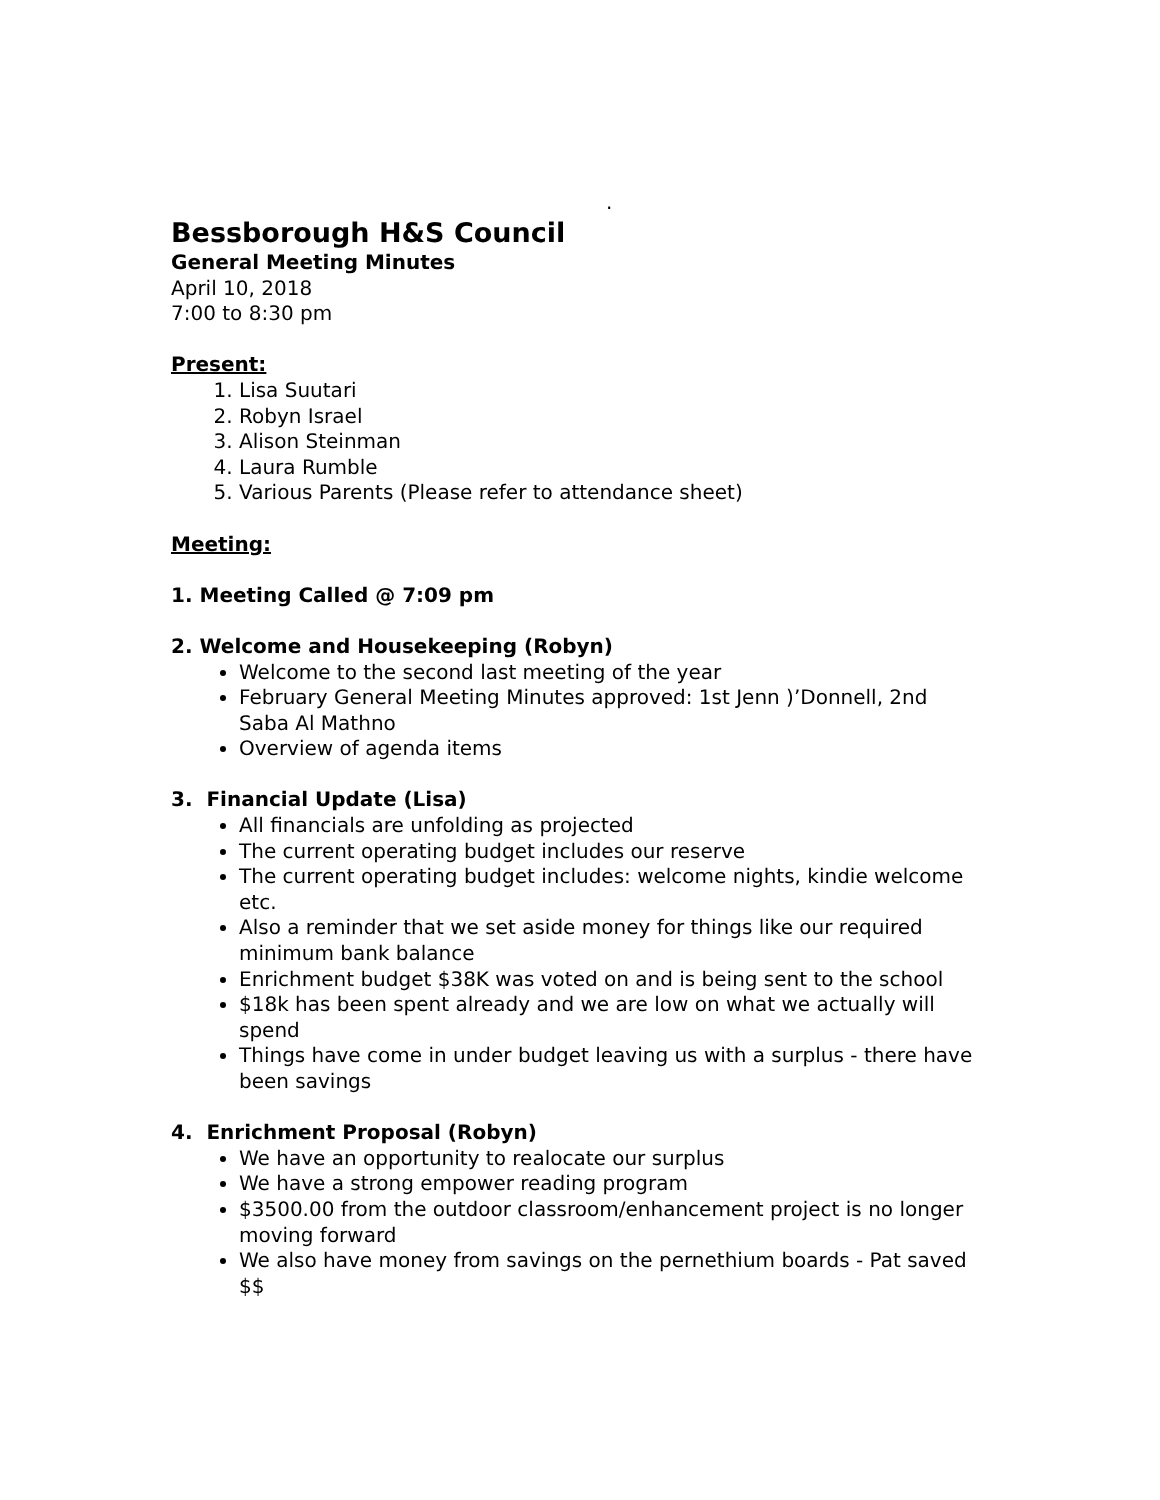.
Bessborough H&S Council
General Meeting Minutes
April 10, 2018
7:00 to 8:30 pm
Present:
1. Lisa Suutari
2. Robyn Israel
3. Alison Steinman
4. Laura Rumble
5. Various Parents (Please refer to attendance sheet)
Meeting:
1. Meeting Called @ 7:09 pm
2. Welcome and Housekeeping (Robyn)
Welcome to the second last meeting of the year
February General Meeting Minutes approved: 1st Jenn )’Donnell, 2nd Saba Al Mathno
Overview of agenda items
3. Financial Update (Lisa)
All financials are unfolding as projected
The current operating budget includes our reserve
The current operating budget includes: welcome nights, kindie welcome etc.
Also a reminder that we set aside money for things like our required minimum bank balance
Enrichment budget $38K was voted on and is being sent to the school
$18k has been spent already and we are low on what we actually will spend
Things have come in under budget leaving us with a surplus - there have been savings
4. Enrichment Proposal (Robyn)
We have an opportunity to realocate our surplus
We have a strong empower reading program
$3500.00 from the outdoor classroom/enhancement project is no longer moving forward
We also have money from savings on the pernethium boards - Pat saved $$